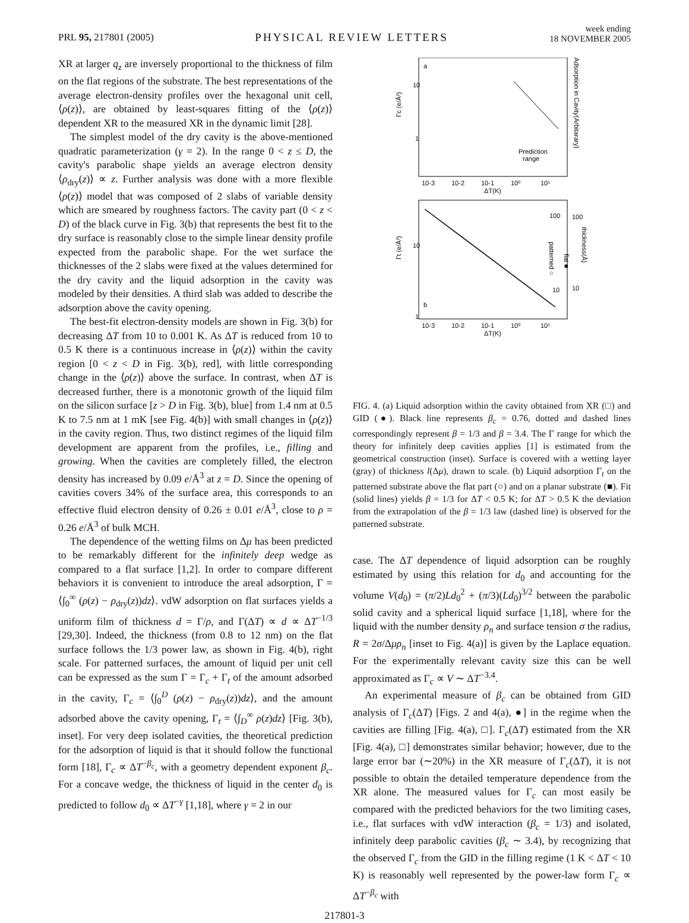PRL 95, 217801 (2005) PHYSICAL REVIEW LETTERS week ending
18 NOVEMBER 2005
XR at larger q<sub>z</sub> are inversely proportional to the thickness of film on the flat regions of the substrate. The best representations of the average electron-density profiles over the hexagonal unit cell, ⟨ρ(z)⟩, are obtained by least-squares fitting of the ⟨ρ(z)⟩ dependent XR to the measured XR in the dynamic limit [28].
The simplest model of the dry cavity is the above-mentioned quadratic parameterization (γ = 2). In the range 0 < z ≤ D, the cavity's parabolic shape yields an average electron density ⟨ρ<sub>dry</sub>(z)⟩ ∝ z. Further analysis was done with a more flexible ⟨ρ(z)⟩ model that was composed of 2 slabs of variable density which are smeared by roughness factors. The cavity part (0 < z < D) of the black curve in Fig. 3(b) that represents the best fit to the dry surface is reasonably close to the simple linear density profile expected from the parabolic shape. For the wet surface the thicknesses of the 2 slabs were fixed at the values determined for the dry cavity and the liquid adsorption in the cavity was modeled by their densities. A third slab was added to describe the adsorption above the cavity opening.
The best-fit electron-density models are shown in Fig. 3(b) for decreasing ΔT from 10 to 0.001 K. As ΔT is reduced from 10 to 0.5 K there is a continuous increase in ⟨ρ(z)⟩ within the cavity region [0 < z < D in Fig. 3(b), red], with little corresponding change in the ⟨ρ(z)⟩ above the surface. In contrast, when ΔT is decreased further, there is a monotonic growth of the liquid film on the silicon surface [z > D in Fig. 3(b), blue] from 1.4 nm at 0.5 K to 7.5 nm at 1 mK [see Fig. 4(b)] with small changes in ⟨ρ(z)⟩ in the cavity region. Thus, two distinct regimes of the liquid film development are apparent from the profiles, i.e., filling and growing. When the cavities are completely filled, the electron density has increased by 0.09 e/Å<sup>3</sup> at z = D. Since the opening of cavities covers 34% of the surface area, this corresponds to an effective fluid electron density of 0.26 ± 0.01 e/Å<sup>3</sup>, close to ρ = 0.26 e/Å<sup>3</sup> of bulk MCH.
The dependence of the wetting films on Δμ has been predicted to be remarkably different for the infinitely deep wedge as compared to a flat surface [1,2]. In order to compare different behaviors it is convenient to introduce the areal adsorption, Γ = ⟨∫<sub>0</sub><sup>∞</sup> (ρ(z) − ρ<sub>dry</sub>(z))dz⟩. vdW adsorption on flat surfaces yields a uniform film of thickness d = Γ/ρ, and Γ(ΔT) ∝ d ∝ ΔT<sup>−1/3</sup> [29,30]. Indeed, the thickness (from 0.8 to 12 nm) on the flat surface follows the 1/3 power law, as shown in Fig. 4(b), right scale. For patterned surfaces, the amount of liquid per unit cell can be expressed as the sum Γ = Γ<sub>c</sub> + Γ<sub>t</sub> of the amount adsorbed in the cavity, Γ<sub>c</sub> = ⟨∫<sub>0</sub><sup>D</sup> (ρ(z) − ρ<sub>dry</sub>(z))dz⟩, and the amount adsorbed above the cavity opening, Γ<sub>t</sub> = ⟨∫<sub>D</sub><sup>∞</sup> ρ(z)dz⟩ [Fig. 3(b), inset]. For very deep isolated cavities, the theoretical prediction for the adsorption of liquid is that it should follow the functional form [18], Γ<sub>c</sub> ∝ ΔT<sup>−β<sub>c</sub></sup>, with a geometry dependent exponent β<sub>c</sub>. For a concave wedge, the thickness of liquid in the center d<sub>0</sub> is predicted to follow d<sub>0</sub> ∝ ΔT<sup>−γ</sup> [1,18], where γ = 2 in our
a
10
1
10-3
10-2
10-1
10⁰
10¹
ΔT(K)
Γc (e/Å²)
Adsorption in Cavity(Arbitarary)
Prediction
range
b
10
1
10-3
10-2
10-1
10⁰
10¹
ΔT(K)
Γt (e/Å²)
100
10
100
10
patterned ○
flat ■
thickness(Å)
FIG. 4. (a) Liquid adsorption within the cavity obtained from XR (□) and GID (●). Black line represents β<sub>c</sub> = 0.76, dotted and dashed lines correspondingly represent β = 1/3 and β = 3.4. The Γ range for which the theory for infinitely deep cavities applies [1] is estimated from the geometrical construction (inset). Surface is covered with a wetting layer (gray) of thickness l(Δμ), drawn to scale. (b) Liquid adsorption Γ<sub>t</sub> on the patterned substrate above the flat part (○) and on a planar substrate (■). Fit (solid lines) yields β = 1/3 for ΔT < 0.5 K; for ΔT > 0.5 K the deviation from the extrapolation of the β = 1/3 law (dashed line) is observed for the patterned substrate.
case. The ΔT dependence of liquid adsorption can be roughly estimated by using this relation for d<sub>0</sub> and accounting for the volume V(d<sub>0</sub>) = (π/2)Ld<sub>0</sub><sup>2</sup> + (π/3)(Ld<sub>0</sub>)<sup>3/2</sup> between the parabolic solid cavity and a spherical liquid surface [1,18], where for the liquid with the number density ρ<sub>n</sub> and surface tension σ the radius, R = 2σ/Δμρ<sub>n</sub> [inset to Fig. 4(a)] is given by the Laplace equation. For the experimentally relevant cavity size this can be well approximated as Γ<sub>c</sub> ∝ V ∼ ΔT<sup>−3.4</sup>.
An experimental measure of β<sub>c</sub> can be obtained from GID analysis of Γ<sub>c</sub>(ΔT) [Figs. 2 and 4(a), ●] in the regime when the cavities are filling [Fig. 4(a), □]. Γ<sub>c</sub>(ΔT) estimated from the XR [Fig. 4(a), □] demonstrates similar behavior; however, due to the large error bar (∼20%) in the XR measure of Γ<sub>c</sub>(ΔT), it is not possible to obtain the detailed temperature dependence from the XR alone. The measured values for Γ<sub>c</sub> can most easily be compared with the predicted behaviors for the two limiting cases, i.e., flat surfaces with vdW interaction (β<sub>c</sub> = 1/3) and isolated, infinitely deep parabolic cavities (β<sub>c</sub> ∼ 3.4), by recognizing that the observed Γ<sub>c</sub> from the GID in the filling regime (1 K < ΔT < 10 K) is reasonably well represented by the power-law form Γ<sub>c</sub> ∝ ΔT<sup>−β<sub>c</sub></sup> with
217801-3